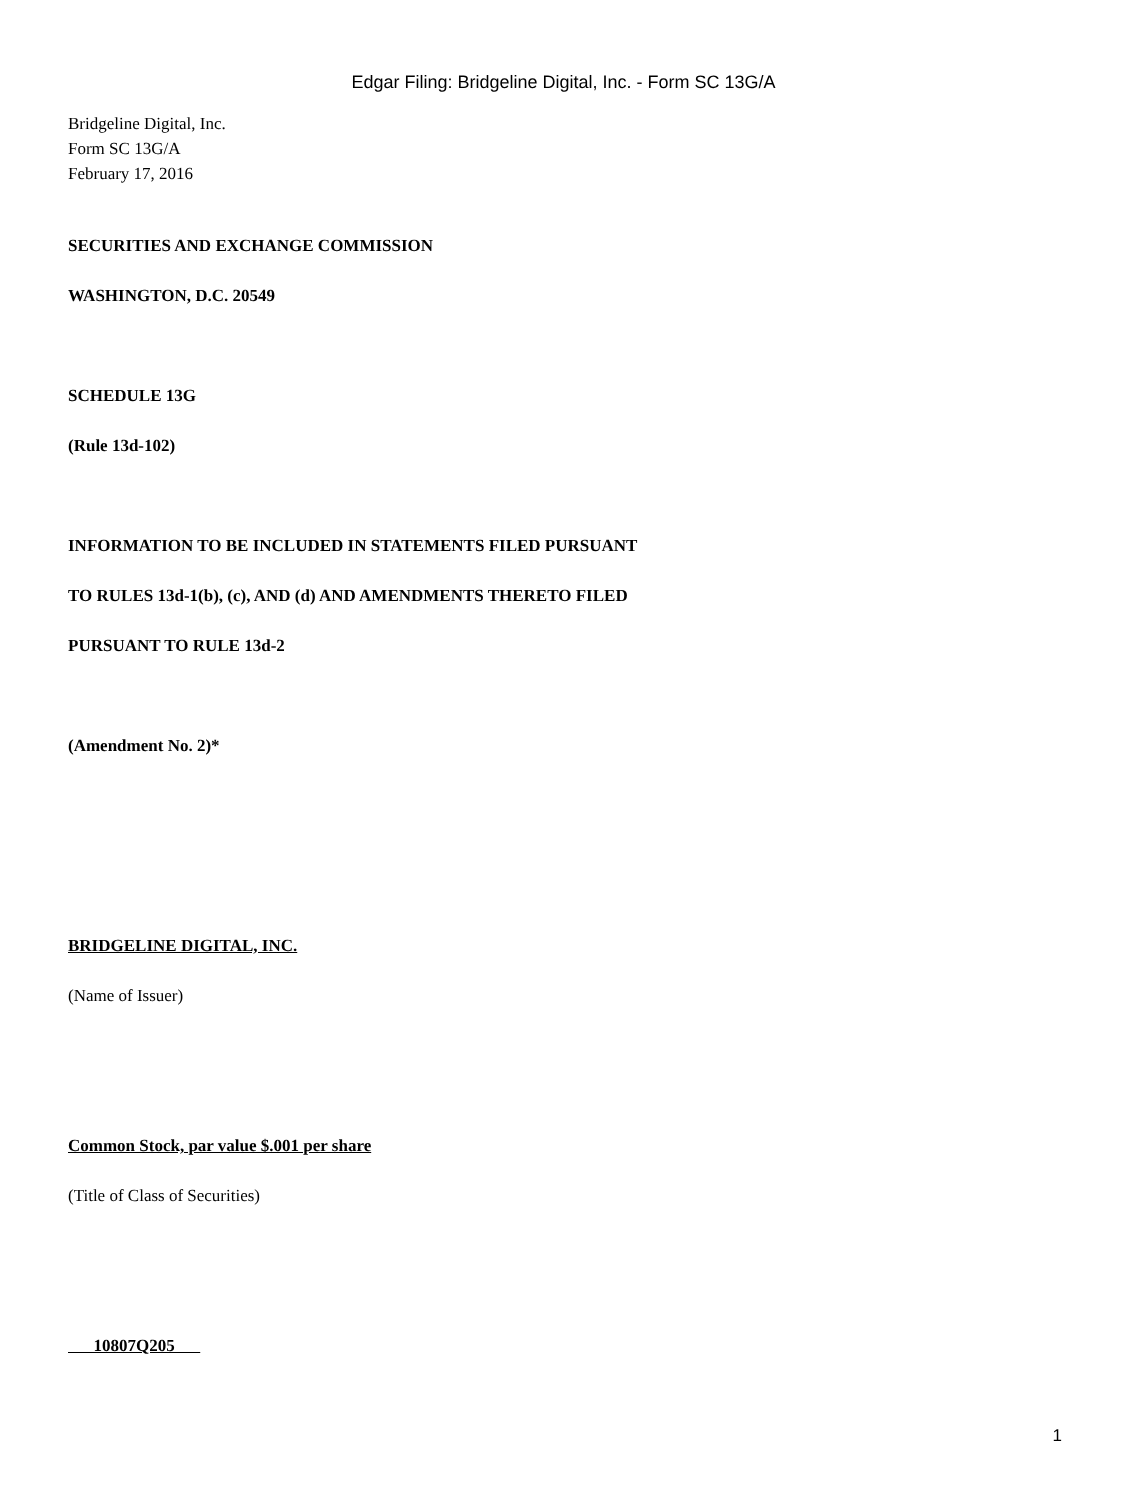Edgar Filing: Bridgeline Digital, Inc. - Form SC 13G/A
Bridgeline Digital, Inc.
Form SC 13G/A
February 17, 2016
SECURITIES AND EXCHANGE COMMISSION
WASHINGTON, D.C. 20549
SCHEDULE 13G
(Rule 13d-102)
INFORMATION TO BE INCLUDED IN STATEMENTS FILED PURSUANT
TO RULES 13d-1(b), (c), AND (d) AND AMENDMENTS THERETO FILED
PURSUANT TO RULE 13d-2
(Amendment No. 2)*
BRIDGELINE DIGITAL, INC.
(Name of Issuer)
Common Stock, par value $.001 per share
(Title of Class of Securities)
10807Q205
1